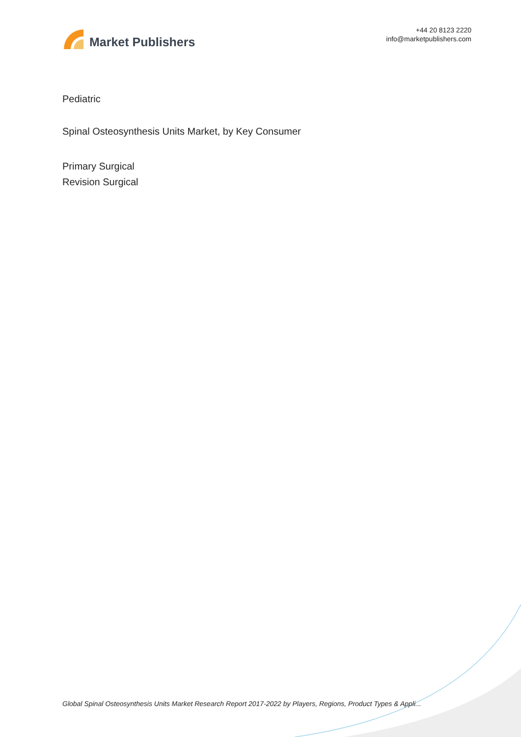Market Publishers
+44 20 8123 2220
info@marketpublishers.com
Pediatric
Spinal Osteosynthesis Units Market, by Key Consumer
Primary Surgical
Revision Surgical
Global Spinal Osteosynthesis Units Market Research Report 2017-2022 by Players, Regions, Product Types & Appli...